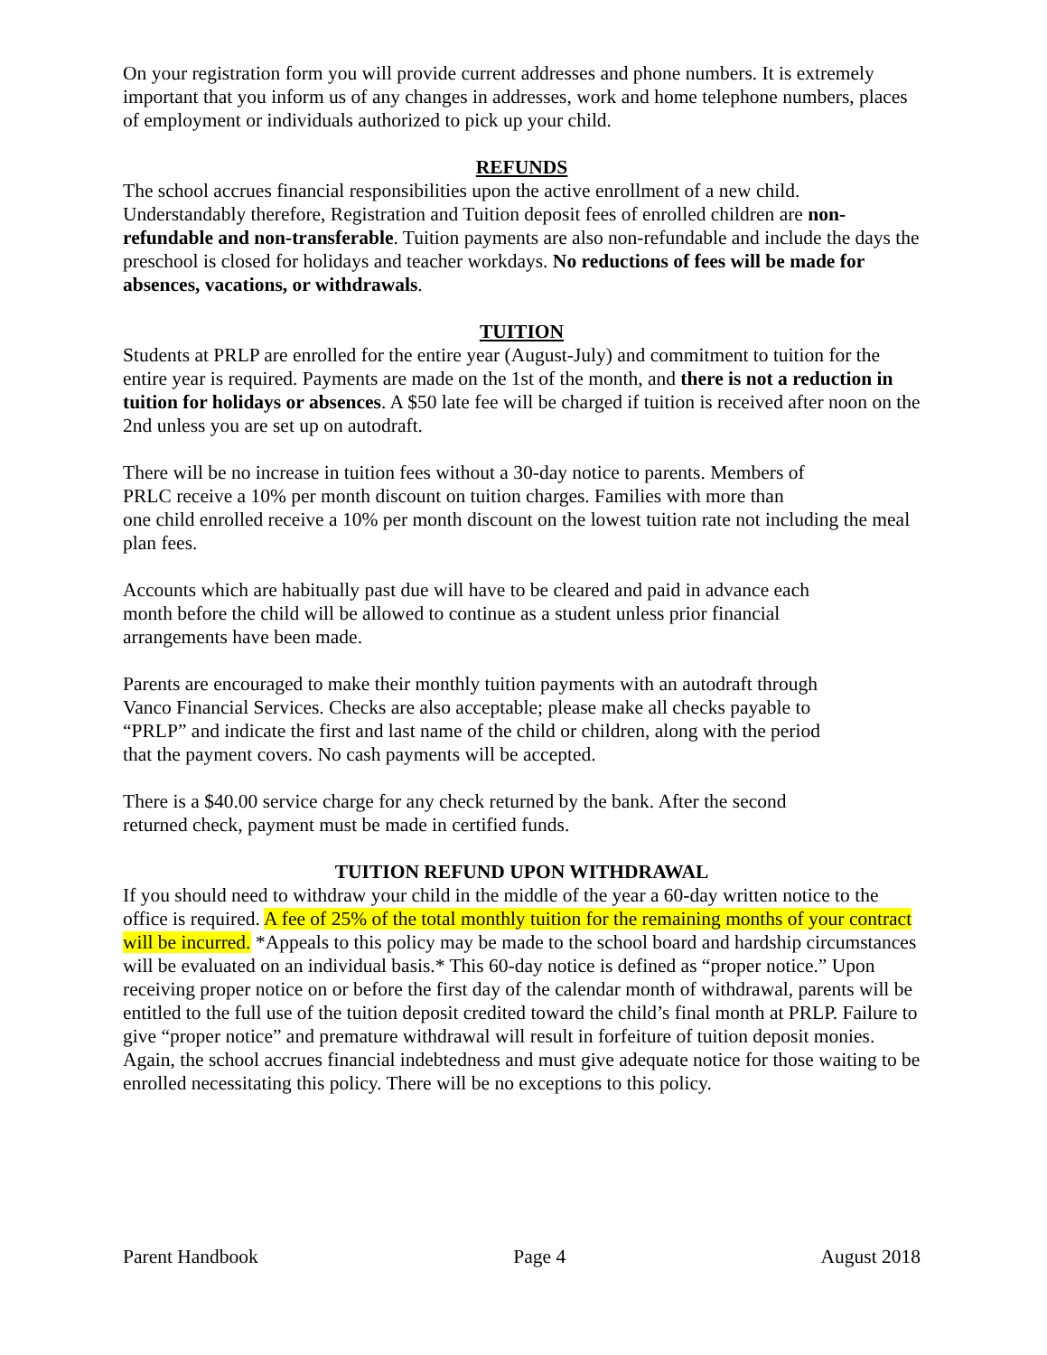On your registration form you will provide current addresses and phone numbers. It is extremely important that you inform us of any changes in addresses, work and home telephone numbers, places of employment or individuals authorized to pick up your child.
REFUNDS
The school accrues financial responsibilities upon the active enrollment of a new child. Understandably therefore, Registration and Tuition deposit fees of enrolled children are non-refundable and non-transferable. Tuition payments are also non-refundable and include the days the preschool is closed for holidays and teacher workdays. No reductions of fees will be made for absences, vacations, or withdrawals.
TUITION
Students at PRLP are enrolled for the entire year (August-July) and commitment to tuition for the entire year is required. Payments are made on the 1st of the month, and there is not a reduction in tuition for holidays or absences. A $50 late fee will be charged if tuition is received after noon on the 2nd unless you are set up on autodraft.
There will be no increase in tuition fees without a 30-day notice to parents. Members of
PRLC receive a 10% per month discount on tuition charges. Families with more than
one child enrolled receive a 10% per month discount on the lowest tuition rate not including the meal plan fees.
Accounts which are habitually past due will have to be cleared and paid in advance each
month before the child will be allowed to continue as a student unless prior financial
arrangements have been made.
Parents are encouraged to make their monthly tuition payments with an autodraft through
Vanco Financial Services. Checks are also acceptable; please make all checks payable to
“PRLP” and indicate the first and last name of the child or children, along with the period
that the payment covers. No cash payments will be accepted.
There is a $40.00 service charge for any check returned by the bank. After the second
returned check, payment must be made in certified funds.
TUITION REFUND UPON WITHDRAWAL
If you should need to withdraw your child in the middle of the year a 60-day written notice to the office is required. A fee of 25% of the total monthly tuition for the remaining months of your contract will be incurred. *Appeals to this policy may be made to the school board and hardship circumstances will be evaluated on an individual basis.* This 60-day notice is defined as “proper notice.” Upon receiving proper notice on or before the first day of the calendar month of withdrawal, parents will be entitled to the full use of the tuition deposit credited toward the child’s final month at PRLP. Failure to give “proper notice” and premature withdrawal will result in forfeiture of tuition deposit monies. Again, the school accrues financial indebtedness and must give adequate notice for those waiting to be enrolled necessitating this policy. There will be no exceptions to this policy.
Parent Handbook Page 4 August 2018